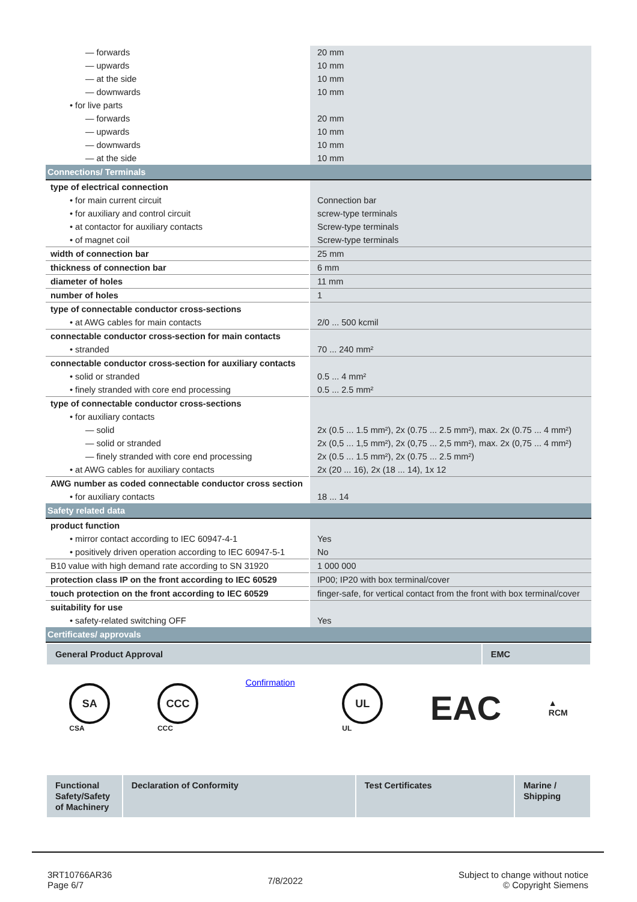| — forwards | 20 mm |
| — upwards | 10 mm |
| — at the side | 10 mm |
| — downwards | 10 mm |
| • for live parts | |
| — forwards | 20 mm |
| — upwards | 10 mm |
| — downwards | 10 mm |
| — at the side | 10 mm |
| Connections/ Terminals | |
| type of electrical connection | |
| • for main current circuit | Connection bar |
| • for auxiliary and control circuit | screw-type terminals |
| • at contactor for auxiliary contacts | Screw-type terminals |
| • of magnet coil | Screw-type terminals |
| width of connection bar | 25 mm |
| thickness of connection bar | 6 mm |
| diameter of holes | 11 mm |
| number of holes | 1 |
| type of connectable conductor cross-sections | |
| • at AWG cables for main contacts | 2/0 ... 500 kcmil |
| connectable conductor cross-section for main contacts | |
| • stranded | 70 ... 240 mm² |
| connectable conductor cross-section for auxiliary contacts | |
| • solid or stranded | 0.5 ... 4 mm² |
| • finely stranded with core end processing | 0.5 ... 2.5 mm² |
| type of connectable conductor cross-sections | |
| • for auxiliary contacts | |
| — solid | 2x (0.5 ... 1.5 mm²), 2x (0.75 ... 2.5 mm²), max. 2x (0.75 ... 4 mm²) |
| — solid or stranded | 2x (0,5 ... 1,5 mm²), 2x (0,75 ... 2,5 mm²), max. 2x (0,75 ... 4 mm²) |
| — finely stranded with core end processing | 2x (0.5 ... 1.5 mm²), 2x (0.75 ... 2.5 mm²) |
| • at AWG cables for auxiliary contacts | 2x (20 ... 16), 2x (18 ... 14), 1x 12 |
| AWG number as coded connectable conductor cross section | |
| • for auxiliary contacts | 18 ... 14 |
| Safety related data | |
| product function | |
| • mirror contact according to IEC 60947-4-1 | Yes |
| • positively driven operation according to IEC 60947-5-1 | No |
| B10 value with high demand rate according to SN 31920 | 1 000 000 |
| protection class IP on the front according to IEC 60529 | IP00; IP20 with box terminal/cover |
| touch protection on the front according to IEC 60529 | finger-safe, for vertical contact from the front with box terminal/cover |
| suitability for use | |
| • safety-related switching OFF | Yes |
| Certificates/ approvals | |
| General Product Approval | EMC |
SA
CSA
CCC
CCC
Confirmation
UL
UL
EAC
▲
RCM
| Functional Safety/Safety of Machinery | Declaration of Conformity | Test Certificates | Marine / Shipping |
3RT10766AR36
Page 6/7
7/8/2022
Subject to change without notice
© Copyright Siemens